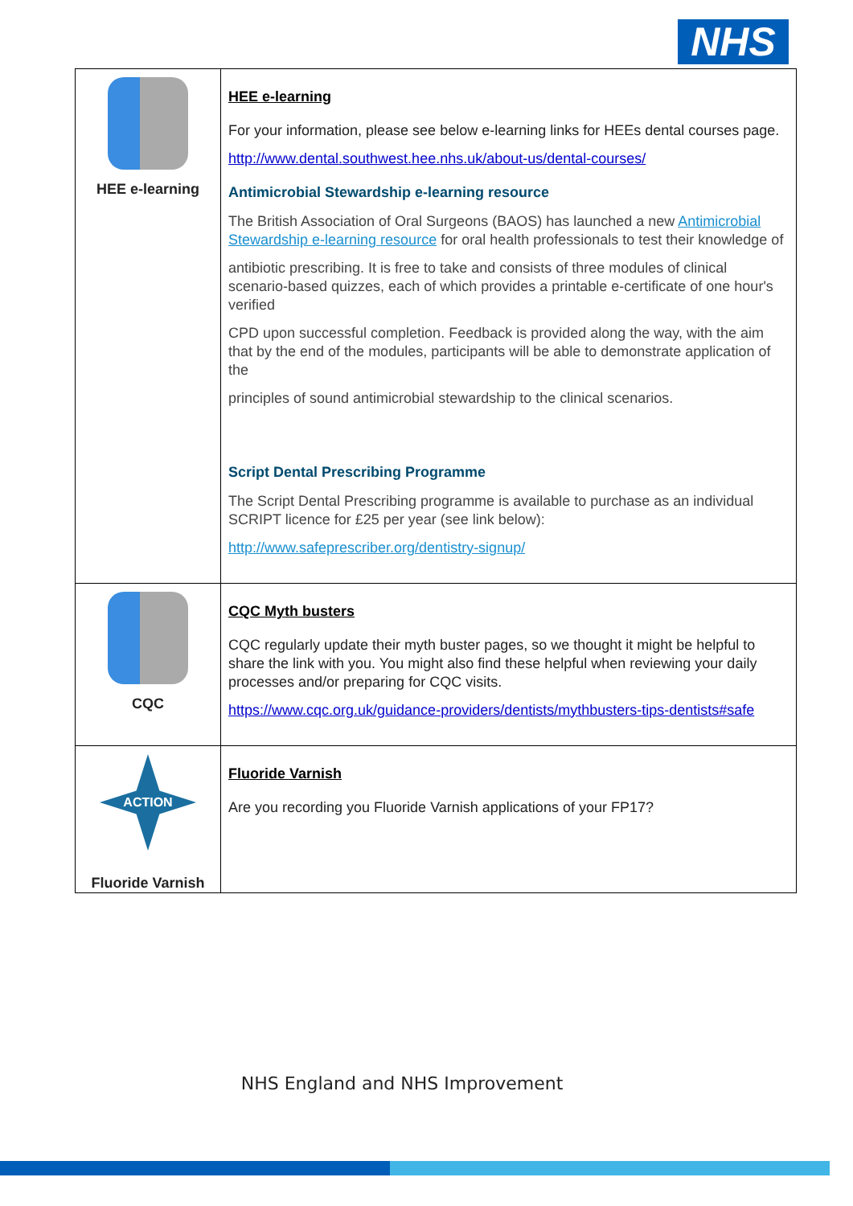NHS
| HEE e-learning | HEE e-learning For your information, please see below e-learning links for HEEs dental courses page. http://www.dental.southwest.hee.nhs.uk/about-us/dental-courses/ Antimicrobial Stewardship e-learning resource The British Association of Oral Surgeons (BAOS) has launched a new Antimicrobial Stewardship e-learning resource for oral health professionals to test their knowledge of antibiotic prescribing. It is free to take and consists of three modules of clinical scenario-based quizzes, each of which provides a printable e-certificate of one hour's verified CPD upon successful completion. Feedback is provided along the way, with the aim that by the end of the modules, participants will be able to demonstrate application of the principles of sound antimicrobial stewardship to the clinical scenarios. Script Dental Prescribing Programme The Script Dental Prescribing programme is available to purchase as an individual SCRIPT licence for £25 per year (see link below): http://www.safeprescriber.org/dentistry-signup/ |
| CQC | CQC Myth busters CQC regularly update their myth buster pages, so we thought it might be helpful to share the link with you. You might also find these helpful when reviewing your daily processes and/or preparing for CQC visits. https://www.cqc.org.uk/guidance-providers/dentists/mythbusters-tips-dentists#safe |
| ACTION Fluoride Varnish | Fluoride Varnish Are you recording you Fluoride Varnish applications of your FP17? |
NHS England and NHS Improvement